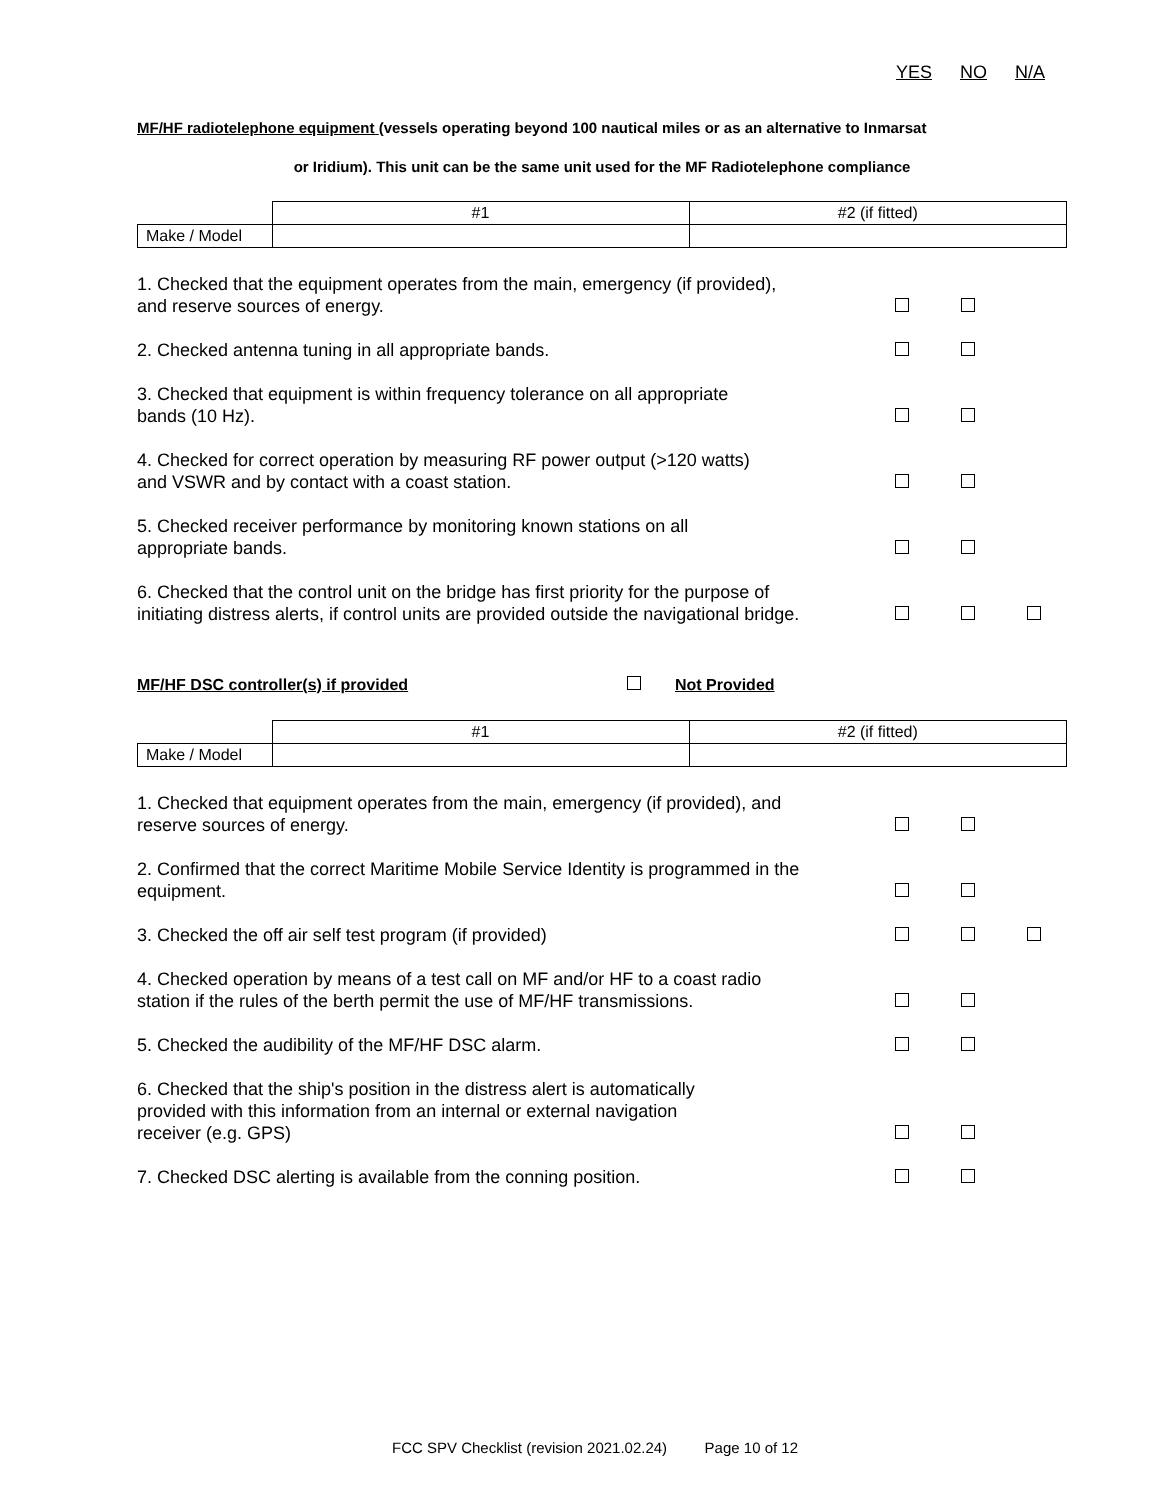YES NO N/A
MF/HF radiotelephone equipment (vessels operating beyond 100 nautical miles or as an alternative to Inmarsat
or Iridium). This unit can be the same unit used for the MF Radiotelephone compliance
| | #1 | #2 (if fitted) |
| Make / Model | | |
| 1. Checked that the equipment operates from the main, emergency (if provided), and reserve sources of energy. | | | |
| 2. Checked antenna tuning in all appropriate bands. | | | |
| 3. Checked that equipment is within frequency tolerance on all appropriate bands (10 Hz). | | | |
| 4. Checked for correct operation by measuring RF power output (>120 watts) and VSWR and by contact with a coast station. | | | |
| 5. Checked receiver performance by monitoring known stations on all appropriate bands. | | | |
| 6. Checked that the control unit on the bridge has first priority for the purpose of initiating distress alerts, if control units are provided outside the navigational bridge. | | | |
MF/HF DSC controller(s) if provided Not Provided
| | #1 | #2 (if fitted) |
| Make / Model | | |
| 1. Checked that equipment operates from the main, emergency (if provided), and reserve sources of energy. | | | |
| 2. Confirmed that the correct Maritime Mobile Service Identity is programmed in the equipment. | | | |
| 3. Checked the off air self test program (if provided) | | | |
| 4. Checked operation by means of a test call on MF and/or HF to a coast radio station if the rules of the berth permit the use of MF/HF transmissions. | | | |
| 5. Checked the audibility of the MF/HF DSC alarm. | | | |
| 6. Checked that the ship's position in the distress alert is automatically provided with this information from an internal or external navigation receiver (e.g. GPS) | | | |
| 7. Checked DSC alerting is available from the conning position. | | | |
FCC SPV Checklist (revision 2021.02.24) Page 10 of 12